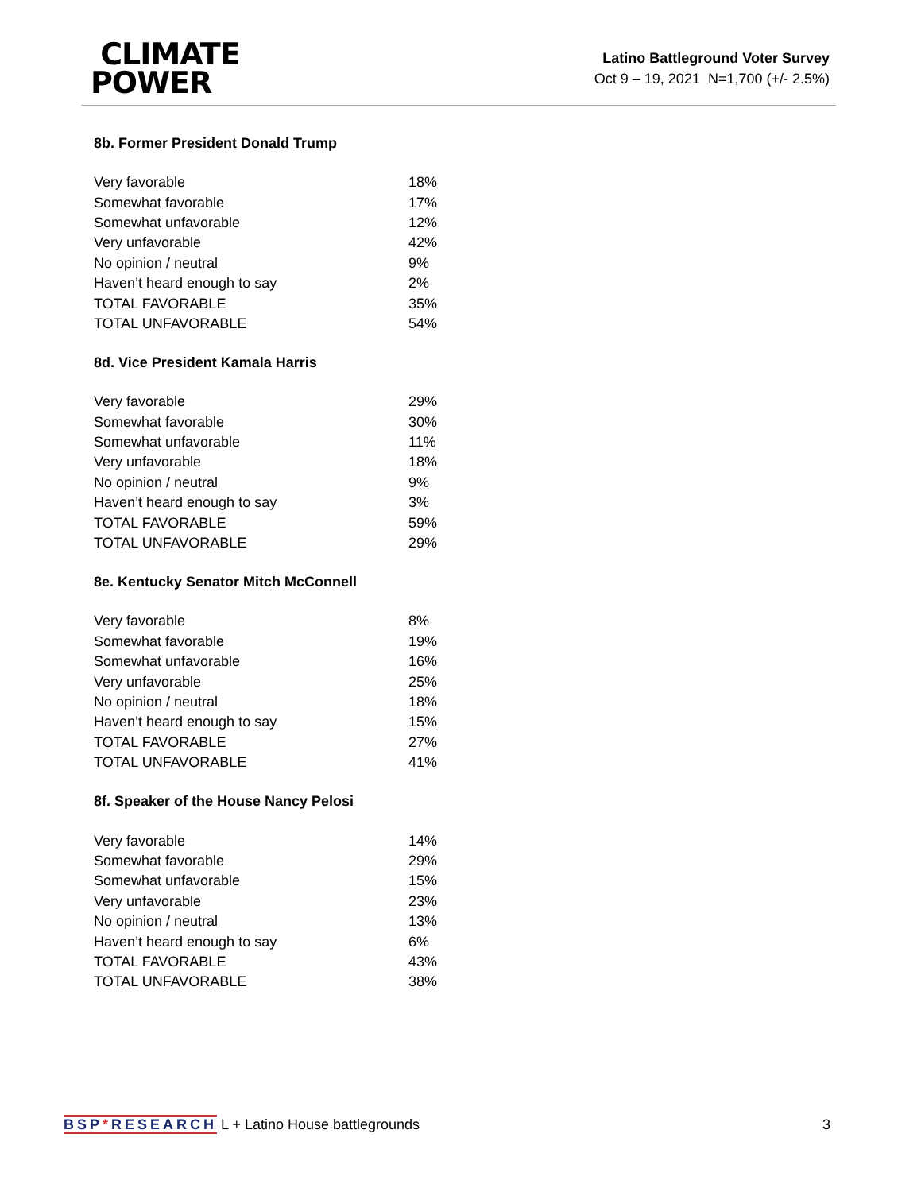CLIMATE
POWER
Latino Battleground Voter Survey
Oct 9 – 19, 2021 N=1,700 (+/- 2.5%)
8b. Former President Donald Trump
| Very favorable | 18% |
| Somewhat favorable | 17% |
| Somewhat unfavorable | 12% |
| Very unfavorable | 42% |
| No opinion / neutral | 9% |
| Haven’t heard enough to say | 2% |
| TOTAL FAVORABLE | 35% |
| TOTAL UNFAVORABLE | 54% |
8d. Vice President Kamala Harris
| Very favorable | 29% |
| Somewhat favorable | 30% |
| Somewhat unfavorable | 11% |
| Very unfavorable | 18% |
| No opinion / neutral | 9% |
| Haven’t heard enough to say | 3% |
| TOTAL FAVORABLE | 59% |
| TOTAL UNFAVORABLE | 29% |
8e. Kentucky Senator Mitch McConnell
| Very favorable | 8% |
| Somewhat favorable | 19% |
| Somewhat unfavorable | 16% |
| Very unfavorable | 25% |
| No opinion / neutral | 18% |
| Haven’t heard enough to say | 15% |
| TOTAL FAVORABLE | 27% |
| TOTAL UNFAVORABLE | 41% |
8f. Speaker of the House Nancy Pelosi
| Very favorable | 14% |
| Somewhat favorable | 29% |
| Somewhat unfavorable | 15% |
| Very unfavorable | 23% |
| No opinion / neutral | 13% |
| Haven’t heard enough to say | 6% |
| TOTAL FAVORABLE | 43% |
| TOTAL UNFAVORABLE | 38% |
BSP*RESEARCH L + Latino House battlegrounds
3